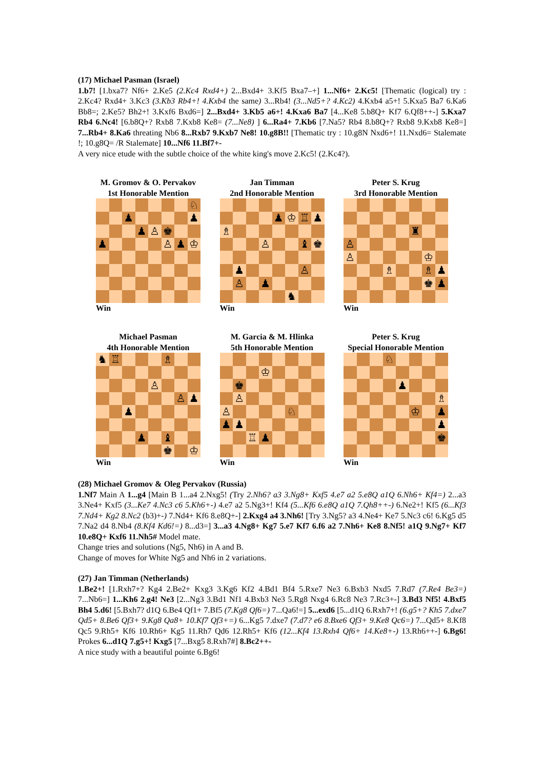(17) Michael Pasman (Israel)
1.b7! [1.bxa7? Nf6+ 2.Ke5 (2.Kc4 Rxd4+) 2...Bxd4+ 3.Kf5 Bxa7–+] 1...Nf6+ 2.Kc5! [Thematic (logical) try : 2.Kc4? Rxd4+ 3.Kc3 (3.Kb3 Rb4+! 4.Kxb4 the same) 3...Rb4! (3...Nd5+? 4.Kc2) 4.Kxb4 a5+! 5.Kxa5 Ba7 6.Ka6 Bb8=; 2.Ke5? Bh2+! 3.Kxf6 Bxd6=] 2...Bxd4+ 3.Kb5 a6+! 4.Kxa6 Ba7 [4...Ke8 5.b8Q+ Kf7 6.Qf8++-] 5.Kxa7 Rb4 6.Nc4! [6.b8Q+? Rxb8 7.Kxb8 Ke8= (7...Ne8) ] 6...Ra4+ 7.Kb6 [7.Na5? Rb4 8.b8Q+? Rxb8 9.Kxb8 Ke8=] 7...Rb4+ 8.Ka6 threating Nb6 8...Rxb7 9.Kxb7 Ne8! 10.g8B!! [Thematic try : 10.g8N Nxd6+! 11.Nxd6= Stalemate !; 10.g8Q= /R Stalemate] 10...Nf6 11.Bf7+-
A very nice etude with the subtle choice of the white king's move 2.Kc5! (2.Kc4?).
M. Gromov & O. Pervakov
1st Honorable Mention
| | | | | | | | ♘ |
| | | ♟ | | | | | ♟ |
| | | | ♟ | ♙ | ♚ | | |
| ♟ | | | | | ♙ | ♟ | ♔ |
Win
Jan Timman
2nd Honorable Mention
| | | | | ♟ | ♔ | ♖ | ♟ |
| ♗ | | | | | | | |
| | | | ♙ | | | ♝ | ♚ |
| | ♟ | | | | | ♙ | |
| | ♙ | | ♟ | | | | |
| | | | | | ♞ | | |
Win
Peter S. Krug
3rd Honorable Mention
| | | | | | ♜ | | |
| ♙ | | | | | | | |
| ♙ | | | | | | ♔ | |
| | | | ♗ | | | ♗ | ♟ |
| | | | | | | ♚ | ♟ |
Win
Michael Pasman
4th Honorable Mention
| ♞ | ♖ | | | | ♗ | | |
| | | | | ♙ | | | |
| | | | | | | ♙ | ♟ |
| | | ♟ | | | | | |
| | | | ♟ | | ♝ | | |
| | | | | | ♚ | | ♔ |
Win
M. Garcia & M. Hlinka
5th Honorable Mention
| | | | ♔ | | | | |
| | ♚ | | | | | | |
| | ♙ | | | | | | |
| ♙ | | | | | ♘ | | |
| ♟ | ♟ | | | | | | |
| | | ♖ | ♟ | | | | |
Win
Peter S. Krug
Special Honorable Mention
| | | | ♘ | | | | |
| | | | | ♟ | | | |
| | | | | | | | ♗ |
| | | | | | ♔ | | ♟ |
| | | | | | | | ♟ |
| | | | | | | | ♚ |
Win
(28) Michael Gromov & Oleg Pervakov (Russia)
1.Nf7 Main A 1...g4 [Main B 1...a4 2.Nxg5! (Try 2.Nh6? a3 3.Ng8+ Kxf5 4.e7 a2 5.e8Q a1Q 6.Nh6+ Kf4=) 2...a3 3.Ne4+ Kxf5 (3...Ke7 4.Nc3 c6 5.Kh6+-) 4.e7 a2 5.Ng3+! Kf4 (5...Kf6 6.e8Q a1Q 7.Qh8++-) 6.Ne2+! Kf5 (6...Kf3 7.Nd4+ Kg2 8.Nc2 (b3)+-) 7.Nd4+ Kf6 8.e8Q+-] 2.Kxg4 a4 3.Nh6! [Try 3.Ng5? a3 4.Ne4+ Ke7 5.Nc3 c6! 6.Kg5 d5 7.Na2 d4 8.Nb4 (8.Kf4 Kd6!=) 8...d3=] 3...a3 4.Ng8+ Kg7 5.e7 Kf7 6.f6 a2 7.Nh6+ Ke8 8.Nf5! a1Q 9.Ng7+ Kf7 10.e8Q+ Kxf6 11.Nh5# Model mate.
Change tries and solutions (Ng5, Nh6) in A and B.
Change of moves for White Ng5 and Nh6 in 2 variations.
(27) Jan Timman (Netherlands)
1.Be2+! [1.Rxh7+? Kg4 2.Be2+ Kxg3 3.Kg6 Kf2 4.Bd1 Bf4 5.Rxe7 Ne3 6.Bxb3 Nxd5 7.Rd7 (7.Re4 Be3=) 7...Nb6=] 1...Kh6 2.g4! Ne3 [2...Ng3 3.Bd1 Nf1 4.Bxb3 Ne3 5.Rg8 Nxg4 6.Rc8 Ne3 7.Rc3+-] 3.Bd3 Nf5! 4.Bxf5 Bh4 5.d6! [5.Bxh7? d1Q 6.Be4 Qf1+ 7.Bf5 (7.Kg8 Qf6=) 7...Qa6!=] 5...exd6 [5...d1Q 6.Rxh7+! (6.g5+? Kh5 7.dxe7 Qd5+ 8.Be6 Qf3+ 9.Kg8 Qa8+ 10.Kf7 Qf3+=) 6...Kg5 7.dxe7 (7.d7? e6 8.Bxe6 Qf3+ 9.Ke8 Qc6=) 7...Qd5+ 8.Kf8 Qc5 9.Rh5+ Kf6 10.Rh6+ Kg5 11.Rh7 Qd6 12.Rh5+ Kf6 (12...Kf4 13.Rxh4 Qf6+ 14.Ke8+-) 13.Rh6++-] 6.Bg6! Prokes 6...d1Q 7.g5+! Kxg5 [7...Bxg5 8.Rxh7#] 8.Bc2++-
A nice study with a beautiful pointe 6.Bg6!